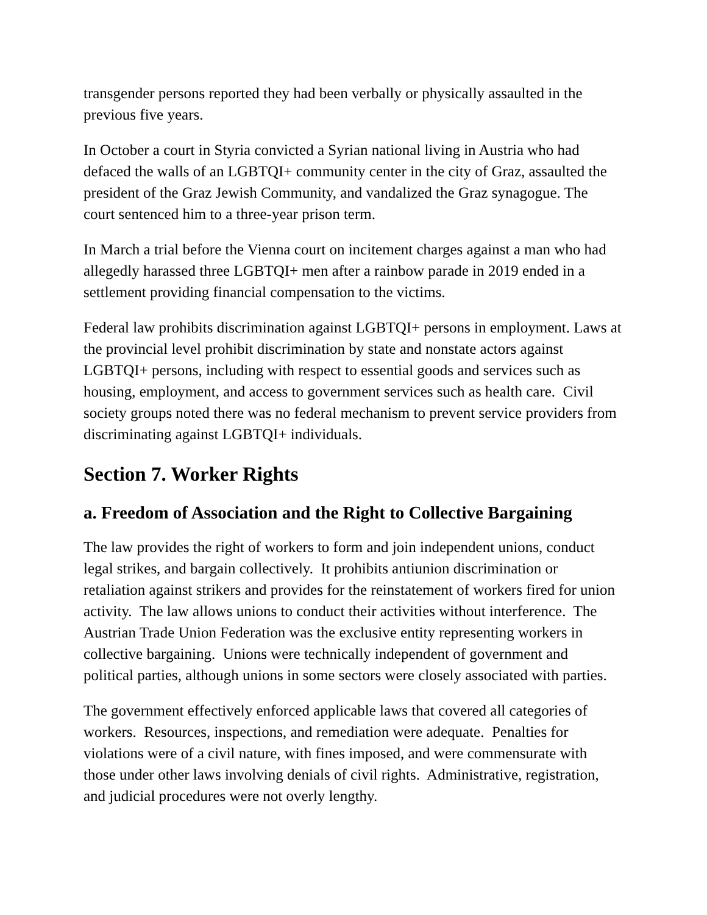transgender persons reported they had been verbally or physically assaulted in the previous five years.
In October a court in Styria convicted a Syrian national living in Austria who had defaced the walls of an LGBTQI+ community center in the city of Graz, assaulted the president of the Graz Jewish Community, and vandalized the Graz synagogue. The court sentenced him to a three-year prison term.
In March a trial before the Vienna court on incitement charges against a man who had allegedly harassed three LGBTQI+ men after a rainbow parade in 2019 ended in a settlement providing financial compensation to the victims.
Federal law prohibits discrimination against LGBTQI+ persons in employment. Laws at the provincial level prohibit discrimination by state and nonstate actors against LGBTQI+ persons, including with respect to essential goods and services such as housing, employment, and access to government services such as health care. Civil society groups noted there was no federal mechanism to prevent service providers from discriminating against LGBTQI+ individuals.
Section 7. Worker Rights
a. Freedom of Association and the Right to Collective Bargaining
The law provides the right of workers to form and join independent unions, conduct legal strikes, and bargain collectively. It prohibits antiunion discrimination or retaliation against strikers and provides for the reinstatement of workers fired for union activity. The law allows unions to conduct their activities without interference. The Austrian Trade Union Federation was the exclusive entity representing workers in collective bargaining. Unions were technically independent of government and political parties, although unions in some sectors were closely associated with parties.
The government effectively enforced applicable laws that covered all categories of workers. Resources, inspections, and remediation were adequate. Penalties for violations were of a civil nature, with fines imposed, and were commensurate with those under other laws involving denials of civil rights. Administrative, registration, and judicial procedures were not overly lengthy.